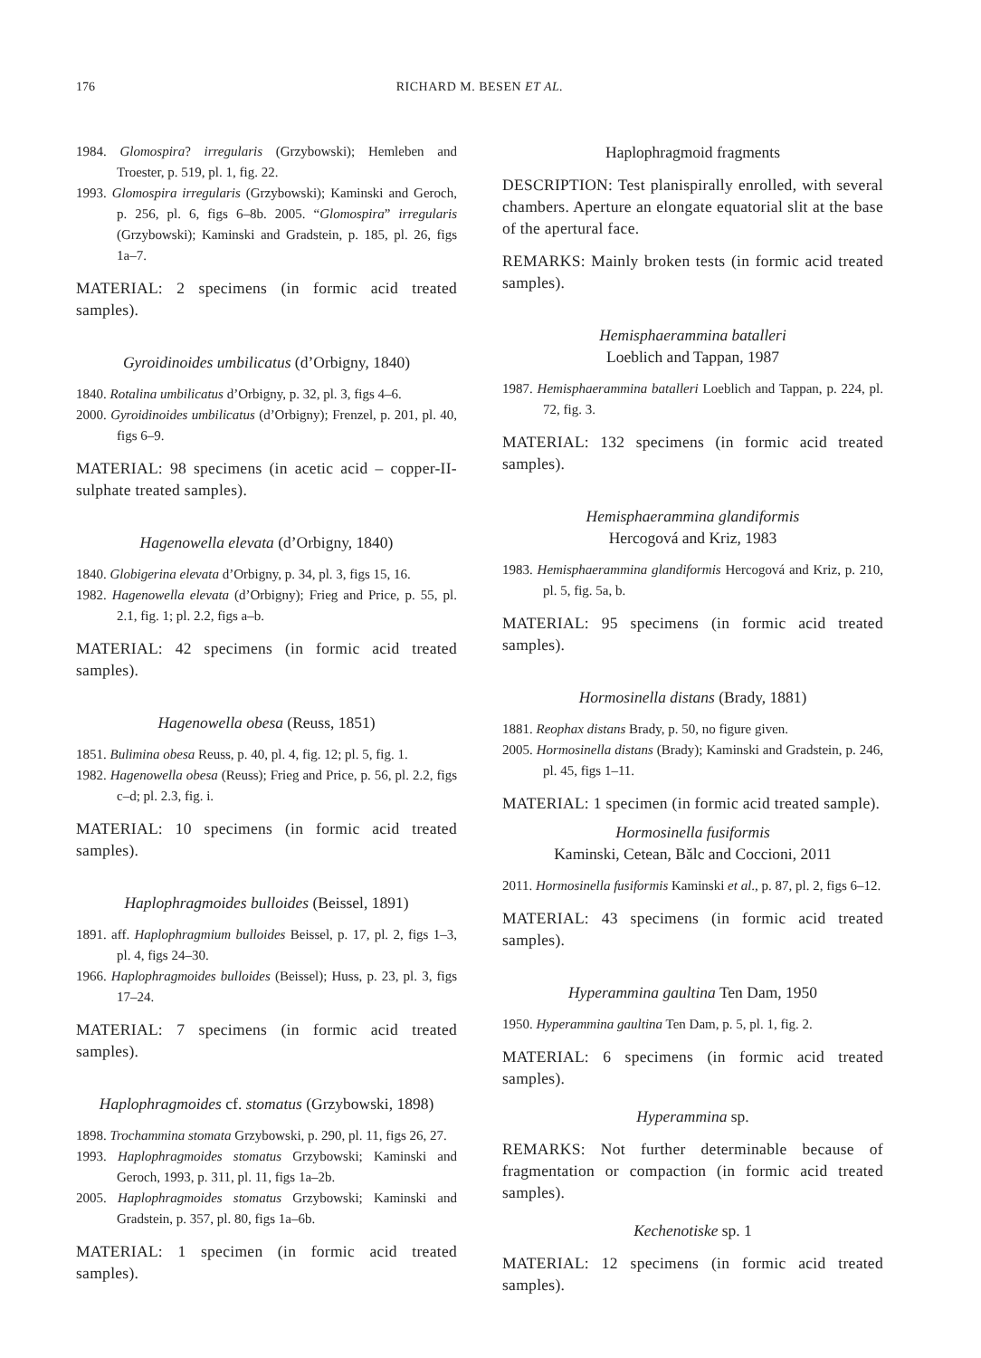176 RICHARD M. BESEN ET AL.
1984. Glomospira? irregularis (Grzybowski); Hemleben and Troester, p. 519, pl. 1, fig. 22.
1993. Glomospira irregularis (Grzybowski); Kaminski and Geroch, p. 256, pl. 6, figs 6–8b. 2005. “Glomospira” irregularis (Grzybowski); Kaminski and Gradstein, p. 185, pl. 26, figs 1a–7.
MATERIAL: 2 specimens (in formic acid treated samples).
Gyroidinoides umbilicatus (d’Orbigny, 1840)
1840. Rotalina umbilicatus d’Orbigny, p. 32, pl. 3, figs 4–6.
2000. Gyroidinoides umbilicatus (d’Orbigny); Frenzel, p. 201, pl. 40, figs 6–9.
MATERIAL: 98 specimens (in acetic acid – copper-II-sulphate treated samples).
Hagenowella elevata (d’Orbigny, 1840)
1840. Globigerina elevata d’Orbigny, p. 34, pl. 3, figs 15, 16.
1982. Hagenowella elevata (d’Orbigny); Frieg and Price, p. 55, pl. 2.1, fig. 1; pl. 2.2, figs a–b.
MATERIAL: 42 specimens (in formic acid treated samples).
Hagenowella obesa (Reuss, 1851)
1851. Bulimina obesa Reuss, p. 40, pl. 4, fig. 12; pl. 5, fig. 1.
1982. Hagenowella obesa (Reuss); Frieg and Price, p. 56, pl. 2.2, figs c–d; pl. 2.3, fig. i.
MATERIAL: 10 specimens (in formic acid treated samples).
Haplophragmoides bulloides (Beissel, 1891)
1891. aff. Haplophragmium bulloides Beissel, p. 17, pl. 2, figs 1–3, pl. 4, figs 24–30.
1966. Haplophragmoides bulloides (Beissel); Huss, p. 23, pl. 3, figs 17–24.
MATERIAL: 7 specimens (in formic acid treated samples).
Haplophragmoides cf. stomatus (Grzybowski, 1898)
1898. Trochammina stomata Grzybowski, p. 290, pl. 11, figs 26, 27.
1993. Haplophragmoides stomatus Grzybowski; Kaminski and Geroch, 1993, p. 311, pl. 11, figs 1a–2b.
2005. Haplophragmoides stomatus Grzybowski; Kaminski and Gradstein, p. 357, pl. 80, figs 1a–6b.
MATERIAL: 1 specimen (in formic acid treated samples).
Haplophragmoid fragments
DESCRIPTION: Test planispirally enrolled, with several chambers. Aperture an elongate equatorial slit at the base of the apertural face.
REMARKS: Mainly broken tests (in formic acid treated samples).
Hemisphaerammina batalleri
Loeblich and Tappan, 1987
1987. Hemisphaerammina batalleri Loeblich and Tappan, p. 224, pl. 72, fig. 3.
MATERIAL: 132 specimens (in formic acid treated samples).
Hemisphaerammina glandiformis
Hercogová and Kriz, 1983
1983. Hemisphaerammina glandiformis Hercogová and Kriz, p. 210, pl. 5, fig. 5a, b.
MATERIAL: 95 specimens (in formic acid treated samples).
Hormosinella distans (Brady, 1881)
1881. Reophax distans Brady, p. 50, no figure given.
2005. Hormosinella distans (Brady); Kaminski and Gradstein, p. 246, pl. 45, figs 1–11.
MATERIAL: 1 specimen (in formic acid treated sample).
Hormosinella fusiformis
Kaminski, Cetean, Bălc and Coccioni, 2011
2011. Hormosinella fusiformis Kaminski et al., p. 87, pl. 2, figs 6–12.
MATERIAL: 43 specimens (in formic acid treated samples).
Hyperammina gaultina Ten Dam, 1950
1950. Hyperammina gaultina Ten Dam, p. 5, pl. 1, fig. 2.
MATERIAL: 6 specimens (in formic acid treated samples).
Hyperammina sp.
REMARKS: Not further determinable because of fragmentation or compaction (in formic acid treated samples).
Kechenotiske sp. 1
MATERIAL: 12 specimens (in formic acid treated samples).